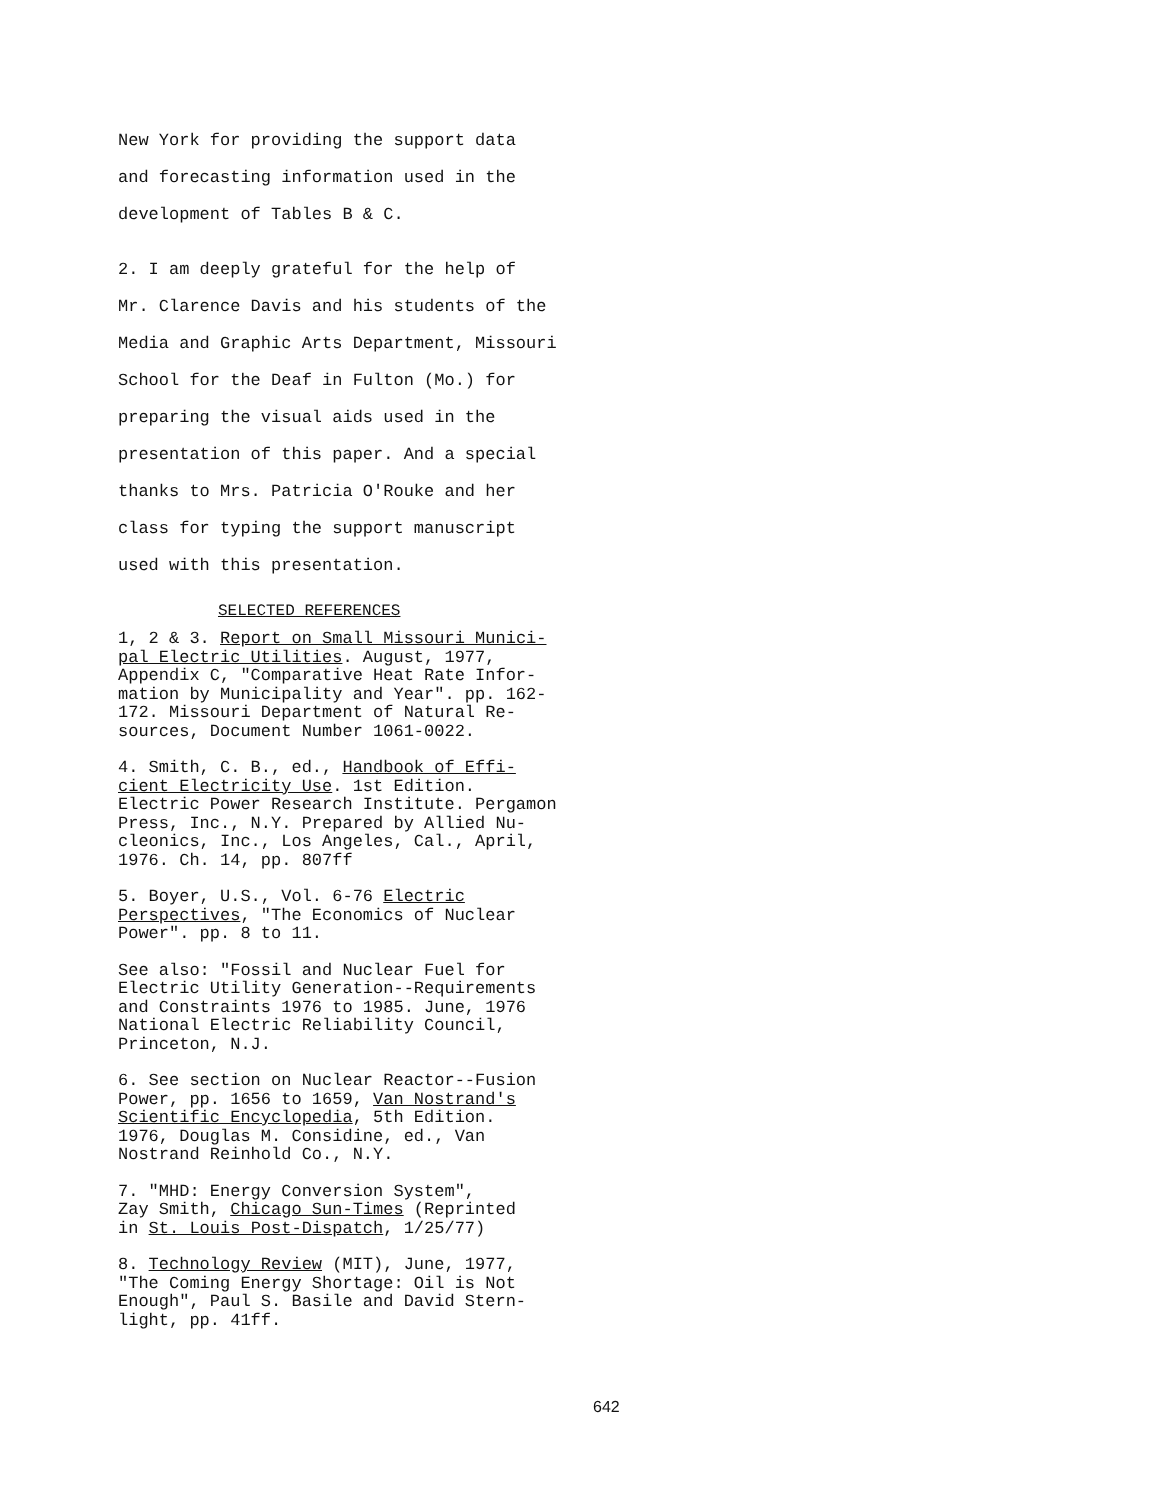New York for providing the support data
and forecasting information used in the
development of Tables B & C.
2. I am deeply grateful for the help of
Mr. Clarence Davis and his students of the
Media and Graphic Arts Department, Missouri
School for the Deaf in Fulton (Mo.) for
preparing the visual aids used in the
presentation of this paper. And a special
thanks to Mrs. Patricia O'Rouke and her
class for typing the support manuscript
used with this presentation.
SELECTED REFERENCES
1, 2 & 3. Report on Small Missouri Munici-
pal Electric Utilities. August, 1977,
Appendix C, "Comparative Heat Rate Infor-
mation by Municipality and Year". pp. 162-
172. Missouri Department of Natural Re-
sources, Document Number 1061-0022.
4. Smith, C. B., ed., Handbook of Effi-
cient Electricity Use. 1st Edition.
Electric Power Research Institute. Pergamon
Press, Inc., N.Y. Prepared by Allied Nu-
cleonics, Inc., Los Angeles, Cal., April,
1976. Ch. 14, pp. 807ff
5. Boyer, U.S., Vol. 6-76 Electric
Perspectives, "The Economics of Nuclear
Power". pp. 8 to 11.
See also: "Fossil and Nuclear Fuel for
Electric Utility Generation--Requirements
and Constraints 1976 to 1985. June, 1976
National Electric Reliability Council,
Princeton, N.J.
6. See section on Nuclear Reactor--Fusion
Power, pp. 1656 to 1659, Van Nostrand's
Scientific Encyclopedia, 5th Edition.
1976, Douglas M. Considine, ed., Van
Nostrand Reinhold Co., N.Y.
7. "MHD: Energy Conversion System",
Zay Smith, Chicago Sun-Times (Reprinted
in St. Louis Post-Dispatch, 1/25/77)
8. Technology Review (MIT), June, 1977,
"The Coming Energy Shortage: Oil is Not
Enough", Paul S. Basile and David Stern-
light, pp. 41ff.
642